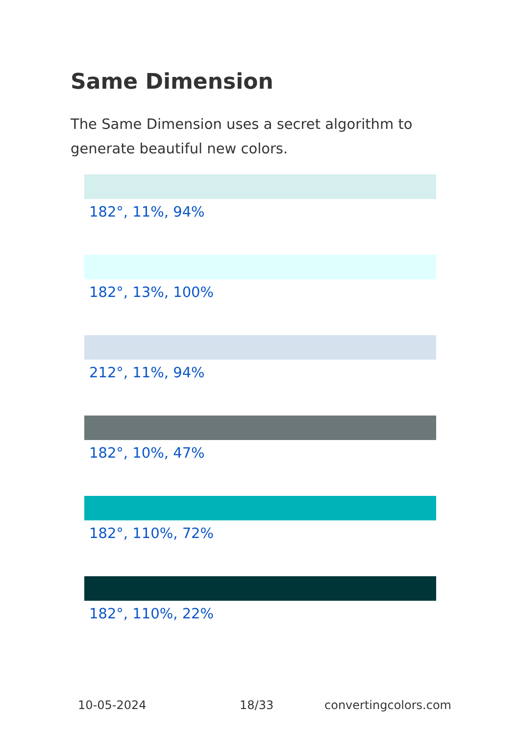Same Dimension
The Same Dimension uses a secret algorithm to generate beautiful new colors.
182°, 11%, 94%
182°, 13%, 100%
212°, 11%, 94%
182°, 10%, 47%
182°, 110%, 72%
182°, 110%, 22%
10-05-2024 18/33 convertingcolors.com